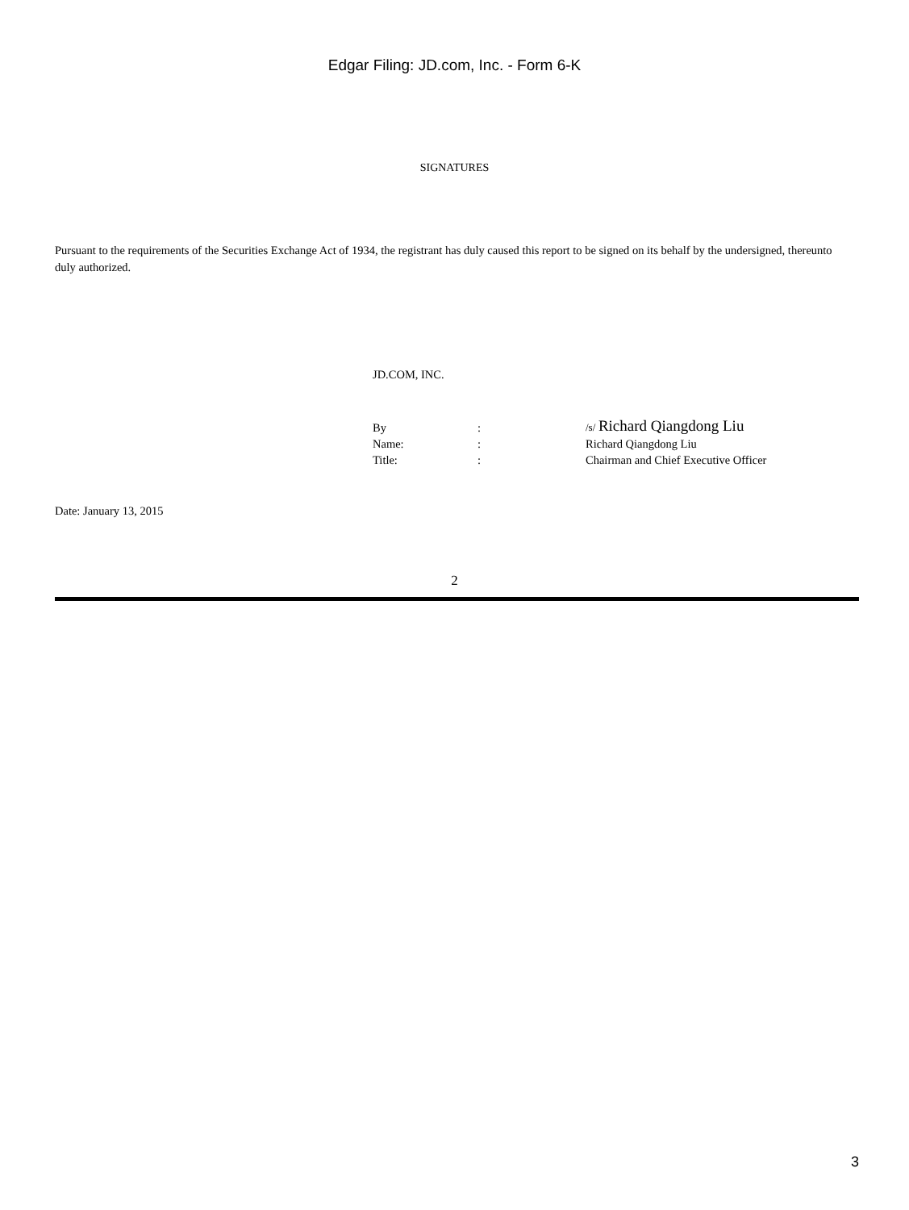Edgar Filing: JD.com, Inc. - Form 6-K
SIGNATURES
Pursuant to the requirements of the Securities Exchange Act of 1934, the registrant has duly caused this report to be signed on its behalf by the undersigned, thereunto duly authorized.
JD.COM, INC.
| By | : | /s/ Richard Qiangdong Liu |
| Name: | : | Richard Qiangdong Liu |
| Title: | : | Chairman and Chief Executive Officer |
Date: January 13, 2015
2
3